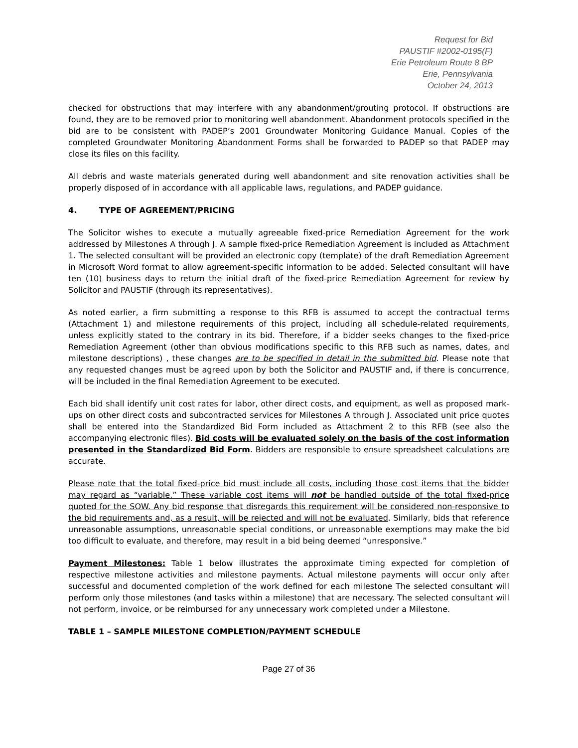Request for Bid
PAUSTIF #2002-0195(F)
Erie Petroleum Route 8 BP
Erie, Pennsylvania
October 24, 2013
checked for obstructions that may interfere with any abandonment/grouting protocol. If obstructions are found, they are to be removed prior to monitoring well abandonment. Abandonment protocols specified in the bid are to be consistent with PADEP’s 2001 Groundwater Monitoring Guidance Manual. Copies of the completed Groundwater Monitoring Abandonment Forms shall be forwarded to PADEP so that PADEP may close its files on this facility.
All debris and waste materials generated during well abandonment and site renovation activities shall be properly disposed of in accordance with all applicable laws, regulations, and PADEP guidance.
4. TYPE OF AGREEMENT/PRICING
The Solicitor wishes to execute a mutually agreeable fixed-price Remediation Agreement for the work addressed by Milestones A through J. A sample fixed-price Remediation Agreement is included as Attachment 1. The selected consultant will be provided an electronic copy (template) of the draft Remediation Agreement in Microsoft Word format to allow agreement-specific information to be added. Selected consultant will have ten (10) business days to return the initial draft of the fixed-price Remediation Agreement for review by Solicitor and PAUSTIF (through its representatives).
As noted earlier, a firm submitting a response to this RFB is assumed to accept the contractual terms (Attachment 1) and milestone requirements of this project, including all schedule-related requirements, unless explicitly stated to the contrary in its bid. Therefore, if a bidder seeks changes to the fixed-price Remediation Agreement (other than obvious modifications specific to this RFB such as names, dates, and milestone descriptions) , these changes are to be specified in detail in the submitted bid. Please note that any requested changes must be agreed upon by both the Solicitor and PAUSTIF and, if there is concurrence, will be included in the final Remediation Agreement to be executed.
Each bid shall identify unit cost rates for labor, other direct costs, and equipment, as well as proposed mark-ups on other direct costs and subcontracted services for Milestones A through J. Associated unit price quotes shall be entered into the Standardized Bid Form included as Attachment 2 to this RFB (see also the accompanying electronic files). Bid costs will be evaluated solely on the basis of the cost information presented in the Standardized Bid Form. Bidders are responsible to ensure spreadsheet calculations are accurate.
Please note that the total fixed-price bid must include all costs, including those cost items that the bidder may regard as “variable.” These variable cost items will not be handled outside of the total fixed-price quoted for the SOW. Any bid response that disregards this requirement will be considered non-responsive to the bid requirements and, as a result, will be rejected and will not be evaluated. Similarly, bids that reference unreasonable assumptions, unreasonable special conditions, or unreasonable exemptions may make the bid too difficult to evaluate, and therefore, may result in a bid being deemed “unresponsive.”
Payment Milestones: Table 1 below illustrates the approximate timing expected for completion of respective milestone activities and milestone payments. Actual milestone payments will occur only after successful and documented completion of the work defined for each milestone The selected consultant will perform only those milestones (and tasks within a milestone) that are necessary. The selected consultant will not perform, invoice, or be reimbursed for any unnecessary work completed under a Milestone.
TABLE 1 – SAMPLE MILESTONE COMPLETION/PAYMENT SCHEDULE
Page 27 of 36